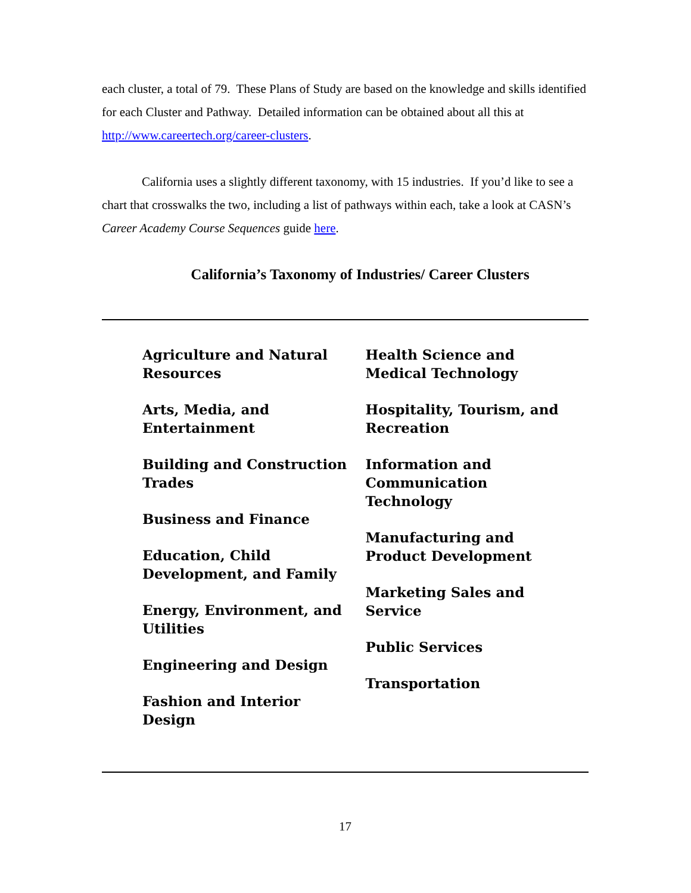each cluster, a total of 79. These Plans of Study are based on the knowledge and skills identified for each Cluster and Pathway. Detailed information can be obtained about all this at http://www.careertech.org/career-clusters.
California uses a slightly different taxonomy, with 15 industries. If you’d like to see a chart that crosswalks the two, including a list of pathways within each, take a look at CASN’s Career Academy Course Sequences guide here.
California’s Taxonomy of Industries/ Career Clusters
Agriculture and Natural
Resources
Arts, Media, and
Entertainment
Building and Construction
Trades
Business and Finance
Education, Child
Development, and Family
Energy, Environment, and
Utilities
Engineering and Design
Fashion and Interior
Design
Health Science and
Medical Technology
Hospitality, Tourism, and
Recreation
Information and
Communication
Technology
Manufacturing and
Product Development
Marketing Sales and
Service
Public Services
Transportation
17